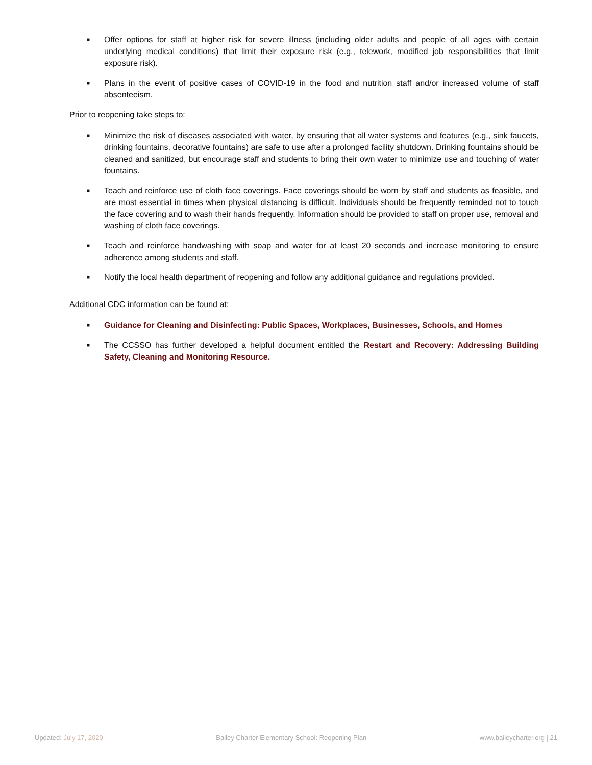■ Offer options for staff at higher risk for severe illness (including older adults and people of all ages with certain underlying medical conditions) that limit their exposure risk (e.g., telework, modified job responsibilities that limit exposure risk).
■ Plans in the event of positive cases of COVID-19 in the food and nutrition staff and/or increased volume of staff absenteeism.
Prior to reopening take steps to:
■ Minimize the risk of diseases associated with water, by ensuring that all water systems and features (e.g., sink faucets, drinking fountains, decorative fountains) are safe to use after a prolonged facility shutdown. Drinking fountains should be cleaned and sanitized, but encourage staff and students to bring their own water to minimize use and touching of water fountains.
■ Teach and reinforce use of cloth face coverings. Face coverings should be worn by staff and students as feasible, and are most essential in times when physical distancing is difficult. Individuals should be frequently reminded not to touch the face covering and to wash their hands frequently. Information should be provided to staff on proper use, removal and washing of cloth face coverings.
■ Teach and reinforce handwashing with soap and water for at least 20 seconds and increase monitoring to ensure adherence among students and staff.
■ Notify the local health department of reopening and follow any additional guidance and regulations provided.
Additional CDC information can be found at:
■ Guidance for Cleaning and Disinfecting: Public Spaces, Workplaces, Businesses, Schools, and Homes
■ The CCSSO has further developed a helpful document entitled the Restart and Recovery: Addressing Building Safety, Cleaning and Monitoring Resource.
Updated: July 17, 2020 Bailey Charter Elementary School: Reopening Plan www.baileycharter.org | 21